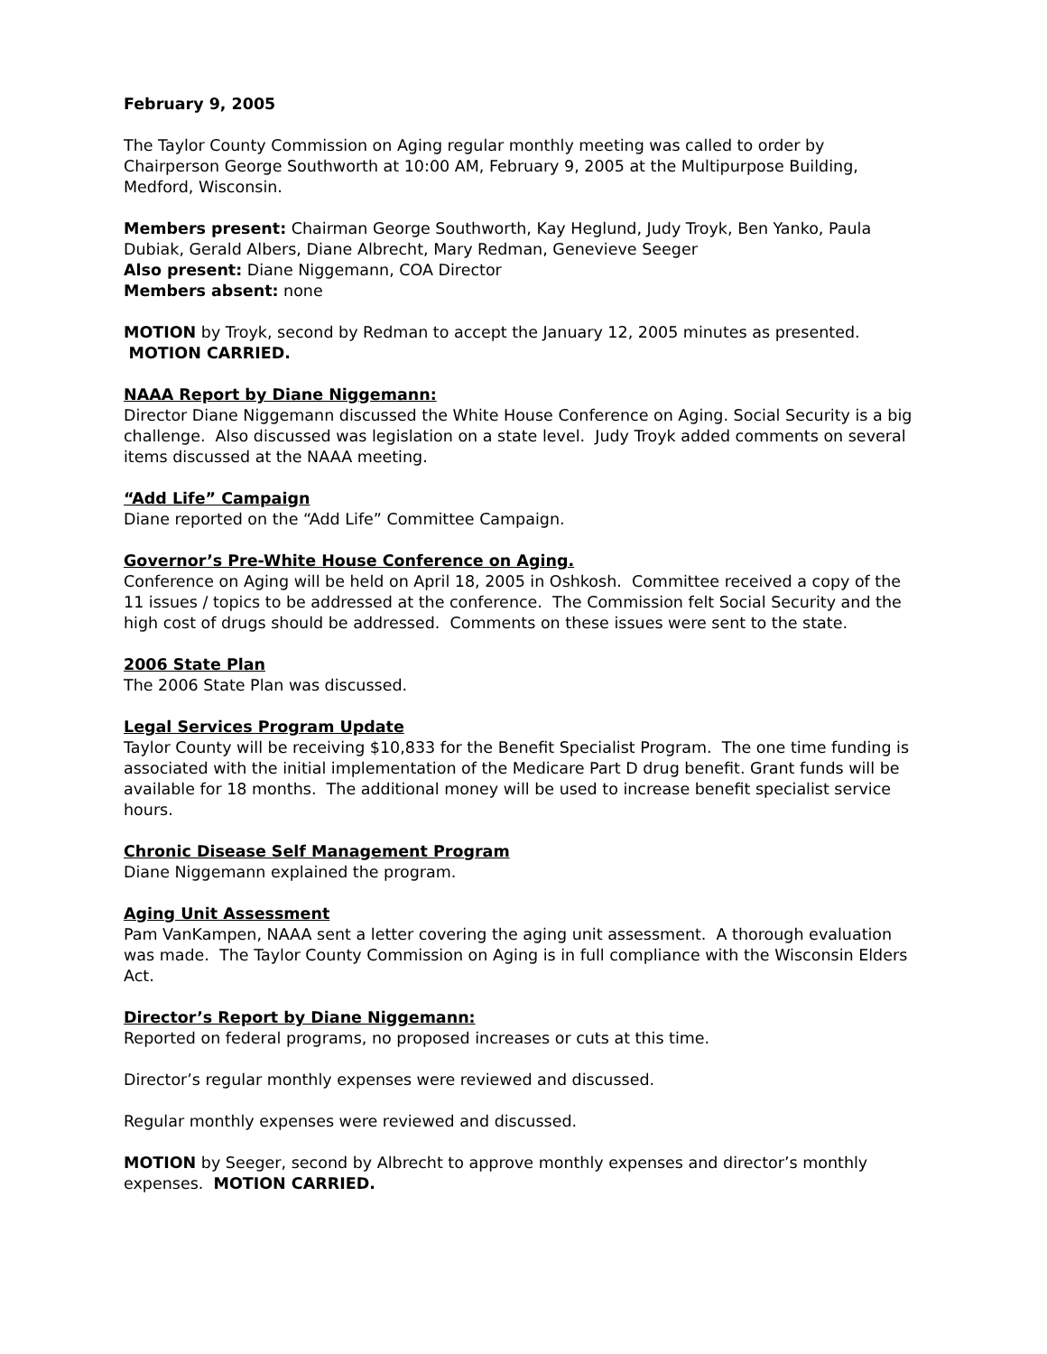February 9, 2005
The Taylor County Commission on Aging regular monthly meeting was called to order by Chairperson George Southworth at 10:00 AM, February 9, 2005 at the Multipurpose Building, Medford, Wisconsin.
Members present: Chairman George Southworth, Kay Heglund, Judy Troyk, Ben Yanko, Paula Dubiak, Gerald Albers, Diane Albrecht, Mary Redman, Genevieve Seeger
Also present: Diane Niggemann, COA Director
Members absent: none
MOTION by Troyk, second by Redman to accept the January 12, 2005 minutes as presented. MOTION CARRIED.
NAAA Report by Diane Niggemann:
Director Diane Niggemann discussed the White House Conference on Aging. Social Security is a big challenge. Also discussed was legislation on a state level. Judy Troyk added comments on several items discussed at the NAAA meeting.
“Add Life” Campaign
Diane reported on the “Add Life” Committee Campaign.
Governor’s Pre-White House Conference on Aging.
Conference on Aging will be held on April 18, 2005 in Oshkosh. Committee received a copy of the 11 issues / topics to be addressed at the conference. The Commission felt Social Security and the high cost of drugs should be addressed. Comments on these issues were sent to the state.
2006 State Plan
The 2006 State Plan was discussed.
Legal Services Program Update
Taylor County will be receiving $10,833 for the Benefit Specialist Program. The one time funding is associated with the initial implementation of the Medicare Part D drug benefit. Grant funds will be available for 18 months. The additional money will be used to increase benefit specialist service hours.
Chronic Disease Self Management Program
Diane Niggemann explained the program.
Aging Unit Assessment
Pam VanKampen, NAAA sent a letter covering the aging unit assessment. A thorough evaluation was made. The Taylor County Commission on Aging is in full compliance with the Wisconsin Elders Act.
Director’s Report by Diane Niggemann:
Reported on federal programs, no proposed increases or cuts at this time.
Director’s regular monthly expenses were reviewed and discussed.
Regular monthly expenses were reviewed and discussed.
MOTION by Seeger, second by Albrecht to approve monthly expenses and director’s monthly expenses. MOTION CARRIED.